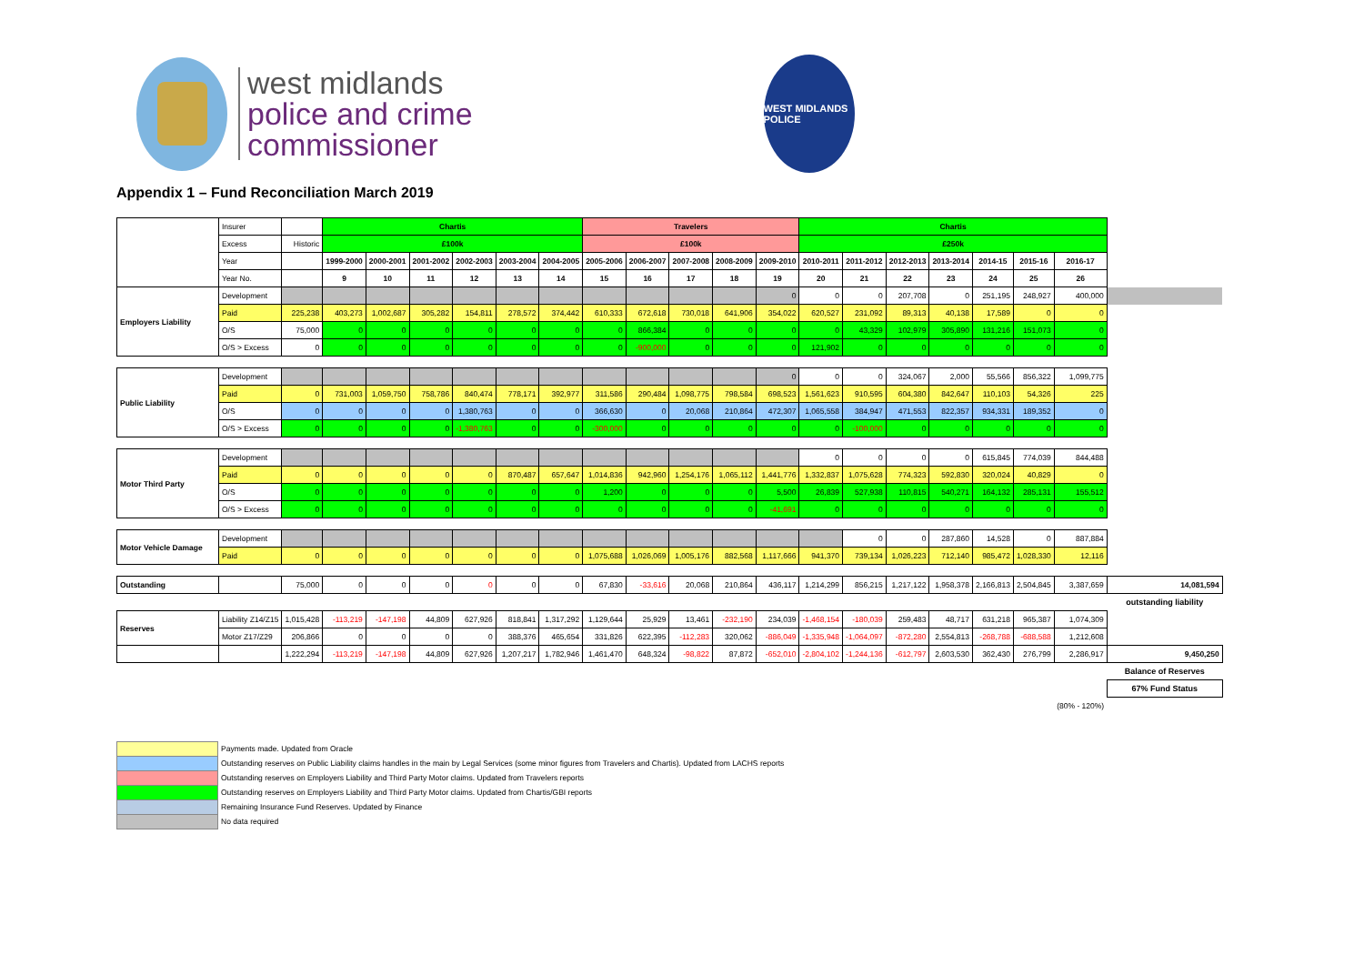west midlands
police and crime
commissioner
WEST MIDLANDS POLICE
Appendix 1 – Fund Reconciliation March 2019
| | Insurer | | Chartis | | | | | | Travelers | | | | | Chartis | | | | | | | |
| | Excess | Historic | £100k | | | | | | £100k | | | | | £250k | | | | | | | |
| | Year | | 1999-2000 | 2000-2001 | 2001-2002 | 2002-2003 | 2003-2004 | 2004-2005 | 2005-2006 | 2006-2007 | 2007-2008 | 2008-2009 | 2009-2010 | 2010-2011 | 2011-2012 | 2012-2013 | 2013-2014 | 2014-15 | 2015-16 | 2016-17 | |
| | Year No. | | 9 | 10 | 11 | 12 | 13 | 14 | 15 | 16 | 17 | 18 | 19 | 20 | 21 | 22 | 23 | 24 | 25 | 26 | |
| Employers Liability | Development | | | | | | | | | | | | 0 | 0 | 0 | 207,708 | 0 | 251,195 | 248,927 | 400,000 | |
| | Paid | 225,238 | 403,273 | 1,002,687 | 305,282 | 154,811 | 278,572 | 374,442 | 610,333 | 672,618 | 730,018 | 641,906 | 354,022 | 620,527 | 231,092 | 89,313 | 40,138 | 17,589 | 0 | 0 | |
| | O/S | 75,000 | 0 | 0 | 0 | 0 | 0 | 0 | 0 | 866,384 | 0 | 0 | 0 | 0 | 43,329 | 102,979 | 305,890 | 131,216 | 151,073 | 0 | |
| | O/S > Excess | 0 | 0 | 0 | 0 | 0 | 0 | 0 | 0 | -900,000 | 0 | 0 | 0 | 121,902 | 0 | 0 | 0 | 0 | 0 | 0 | |
| Public Liability | Development | | | | | | | | | | | | 0 | 0 | 0 | 324,067 | 2,000 | 55,566 | 856,322 | 1,099,775 | |
| | Paid | 0 | 731,003 | 1,059,750 | 758,786 | 840,474 | 778,171 | 392,977 | 311,586 | 290,484 | 1,098,775 | 798,584 | 698,523 | 1,561,623 | 910,595 | 604,380 | 842,647 | 110,103 | 54,326 | 225 | |
| | O/S | 0 | 0 | 0 | 0 | 1,380,763 | 0 | 0 | 366,630 | 0 | 20,068 | 210,864 | 472,307 | 1,065,558 | 384,947 | 471,553 | 822,357 | 934,331 | 189,352 | 0 | |
| | O/S > Excess | 0 | 0 | 0 | 0 | -1,380,763 | 0 | 0 | -300,000 | 0 | 0 | 0 | 0 | 0 | -100,000 | 0 | 0 | 0 | 0 | 0 | |
| Motor Third Party | Development | | | | | | | | | | | | | 0 | 0 | 0 | 0 | 615,845 | 774,039 | 844,488 | |
| | Paid | 0 | 0 | 0 | 0 | 0 | 870,487 | 657,647 | 1,014,836 | 942,960 | 1,254,176 | 1,065,112 | 1,441,776 | 1,332,837 | 1,075,628 | 774,323 | 592,830 | 320,024 | 40,829 | 0 | |
| | O/S | 0 | 0 | 0 | 0 | 0 | 0 | 0 | 1,200 | 0 | 0 | 0 | 5,500 | 26,839 | 527,938 | 110,815 | 540,271 | 164,132 | 285,131 | 155,512 | |
| | O/S > Excess | 0 | 0 | 0 | 0 | 0 | 0 | 0 | 0 | 0 | 0 | 0 | -41,691 | 0 | 0 | 0 | 0 | 0 | 0 | 0 | |
| Motor Vehicle Damage | Development | | | | | | | | | | | | | | 0 | 0 | 287,860 | 14,528 | 0 | 887,884 | |
| | Paid | 0 | 0 | 0 | 0 | 0 | 0 | 0 | 1,075,688 | 1,026,069 | 1,005,176 | 882,568 | 1,117,666 | 941,370 | 739,134 | 1,026,223 | 712,140 | 985,472 | 1,028,330 | 12,116 | |
| Outstanding | | 75,000 | 0 | 0 | 0 | 0 | 0 | 0 | 67,830 | -33,616 | 20,068 | 210,864 | 436,117 | 1,214,299 | 856,215 | 1,217,122 | 1,958,378 | 2,166,813 | 2,504,845 | 3,387,659 | 14,081,594 |
| | | | | | | | | | | | | | | | | | | | | | outstanding liability |
| Reserves | Liability Z14/Z15 | 1,015,428 | -113,219 | -147,198 | 44,809 | 627,926 | 818,841 | 1,317,292 | 1,129,644 | 25,929 | 13,461 | -232,190 | 234,039 | -1,468,154 | -180,039 | 259,483 | 48,717 | 631,218 | 965,387 | 1,074,309 | |
| | Motor Z17/Z29 | 206,866 | 0 | 0 | 0 | 0 | 388,376 | 465,654 | 331,826 | 622,395 | -112,283 | 320,062 | -886,049 | -1,335,948 | -1,064,097 | -872,280 | 2,554,813 | -268,788 | -688,588 | 1,212,608 | |
| | | 1,222,294 | -113,219 | -147,198 | 44,809 | 627,926 | 1,207,217 | 1,782,946 | 1,461,470 | 648,324 | -98,822 | 87,872 | -652,010 | -2,804,102 | -1,244,136 | -612,797 | 2,603,530 | 362,430 | 276,799 | 2,286,917 | 9,450,250 |
| | | | | | | | | | | | | | | | | | | | | | Balance of Reserves |
| | | | | | | | | | | | | | | | | | | | | | 67% Fund Status |
| | | | | | | | | | | | | | | | | | | | | (80% - 120%) | |
Payments made. Updated from Oracle
Outstanding reserves on Public Liability claims handles in the main by Legal Services (some minor figures from Travelers and Chartis). Updated from LACHS reports
Outstanding reserves on Employers Liability and Third Party Motor claims. Updated from Travelers reports
Outstanding reserves on Employers Liability and Third Party Motor claims. Updated from Chartis/GBI reports
Remaining Insurance Fund Reserves. Updated by Finance
No data required